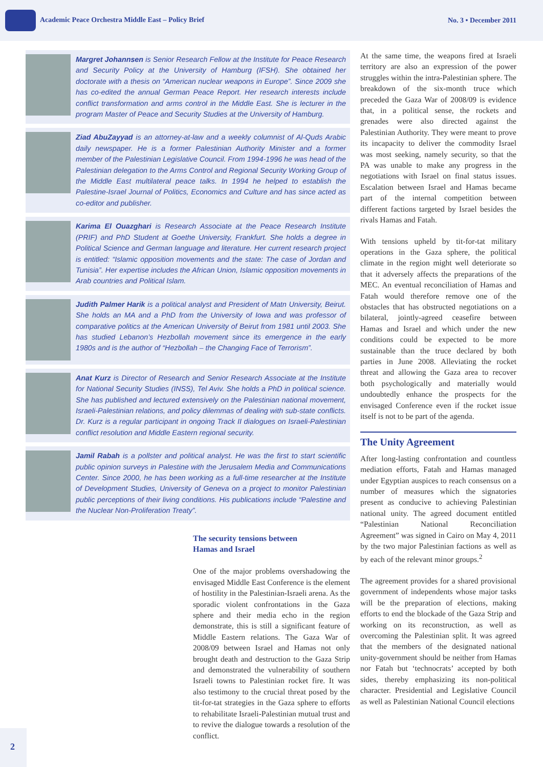Academic Peace Orchestra Middle East – Policy Brief
No. 3 • December 2011
Margret Johannsen is Senior Research Fellow at the Institute for Peace Research and Security Policy at the University of Hamburg (IFSH). She obtained her doctorate with a thesis on “American nuclear weapons in Europe”. Since 2009 she has co-edited the annual German Peace Report. Her research interests include conflict transformation and arms control in the Middle East. She is lecturer in the program Master of Peace and Security Studies at the University of Hamburg.
Ziad AbuZayyad is an attorney-at-law and a weekly columnist of Al-Quds Arabic daily newspaper. He is a former Palestinian Authority Minister and a former member of the Palestinian Legislative Council. From 1994-1996 he was head of the Palestinian delegation to the Arms Control and Regional Security Working Group of the Middle East multilateral peace talks. In 1994 he helped to establish the Palestine-Israel Journal of Politics, Economics and Culture and has since acted as co-editor and publisher.
Karima El Ouazghari is Research Associate at the Peace Research Institute (PRIF) and PhD Student at Goethe University, Frankfurt. She holds a degree in Political Science and German language and literature. Her current research project is entitled: “Islamic opposition movements and the state: The case of Jordan and Tunisia”. Her expertise includes the African Union, Islamic opposition movements in Arab countries and Political Islam.
Judith Palmer Harik is a political analyst and President of Matn University, Beirut. She holds an MA and a PhD from the University of Iowa and was professor of comparative politics at the American University of Beirut from 1981 until 2003. She has studied Lebanon’s Hezbollah movement since its emergence in the early 1980s and is the author of “Hezbollah – the Changing Face of Terrorism”.
Anat Kurz is Director of Research and Senior Research Associate at the Institute for National Security Studies (INSS), Tel Aviv. She holds a PhD in political science. She has published and lectured extensively on the Palestinian national movement, Israeli-Palestinian relations, and policy dilemmas of dealing with sub-state conflicts. Dr. Kurz is a regular participant in ongoing Track II dialogues on Israeli-Palestinian conflict resolution and Middle Eastern regional security.
Jamil Rabah is a pollster and political analyst. He was the first to start scientific public opinion surveys in Palestine with the Jerusalem Media and Communications Center. Since 2000, he has been working as a full-time researcher at the Institute of Development Studies, University of Geneva on a project to monitor Palestinian public perceptions of their living conditions. His publications include “Palestine and the Nuclear Non-Proliferation Treaty”.
The security tensions between
Hamas and Israel
One of the major problems overshadowing the envisaged Middle East Conference is the element of hostility in the Palestinian-Israeli arena. As the sporadic violent confrontations in the Gaza sphere and their media echo in the region demonstrate, this is still a significant feature of Middle Eastern relations. The Gaza War of 2008/09 between Israel and Hamas not only brought death and destruction to the Gaza Strip and demonstrated the vulnerability of southern Israeli towns to Palestinian rocket fire. It was also testimony to the crucial threat posed by the tit-for-tat strategies in the Gaza sphere to efforts to rehabilitate Israeli-Palestinian mutual trust and to revive the dialogue towards a resolution of the conflict.
At the same time, the weapons fired at Israeli territory are also an expression of the power struggles within the intra-Palestinian sphere. The breakdown of the six-month truce which preceded the Gaza War of 2008/09 is evidence that, in a political sense, the rockets and grenades were also directed against the Palestinian Authority. They were meant to prove its incapacity to deliver the commodity Israel was most seeking, namely security, so that the PA was unable to make any progress in the negotiations with Israel on final status issues. Escalation between Israel and Hamas became part of the internal competition between different factions targeted by Israel besides the rivals Hamas and Fatah.
With tensions upheld by tit-for-tat military operations in the Gaza sphere, the political climate in the region might well deteriorate so that it adversely affects the preparations of the MEC. An eventual reconciliation of Hamas and Fatah would therefore remove one of the obstacles that has obstructed negotiations on a bilateral, jointly-agreed ceasefire between Hamas and Israel and which under the new conditions could be expected to be more sustainable than the truce declared by both parties in June 2008. Alleviating the rocket threat and allowing the Gaza area to recover both psychologically and materially would undoubtedly enhance the prospects for the envisaged Conference even if the rocket issue itself is not to be part of the agenda.
The Unity Agreement
After long-lasting confrontation and countless mediation efforts, Fatah and Hamas managed under Egyptian auspices to reach consensus on a number of measures which the signatories present as conducive to achieving Palestinian national unity. The agreed document entitled “Palestinian National Reconciliation Agreement” was signed in Cairo on May 4, 2011 by the two major Palestinian factions as well as by each of the relevant minor groups.<sup>2</sup>
The agreement provides for a shared provisional government of independents whose major tasks will be the preparation of elections, making efforts to end the blockade of the Gaza Strip and working on its reconstruction, as well as overcoming the Palestinian split. It was agreed that the members of the designated national unity-government should be neither from Hamas nor Fatah but ‘technocrats’ accepted by both sides, thereby emphasizing its non-political character. Presidential and Legislative Council as well as Palestinian National Council elections
2